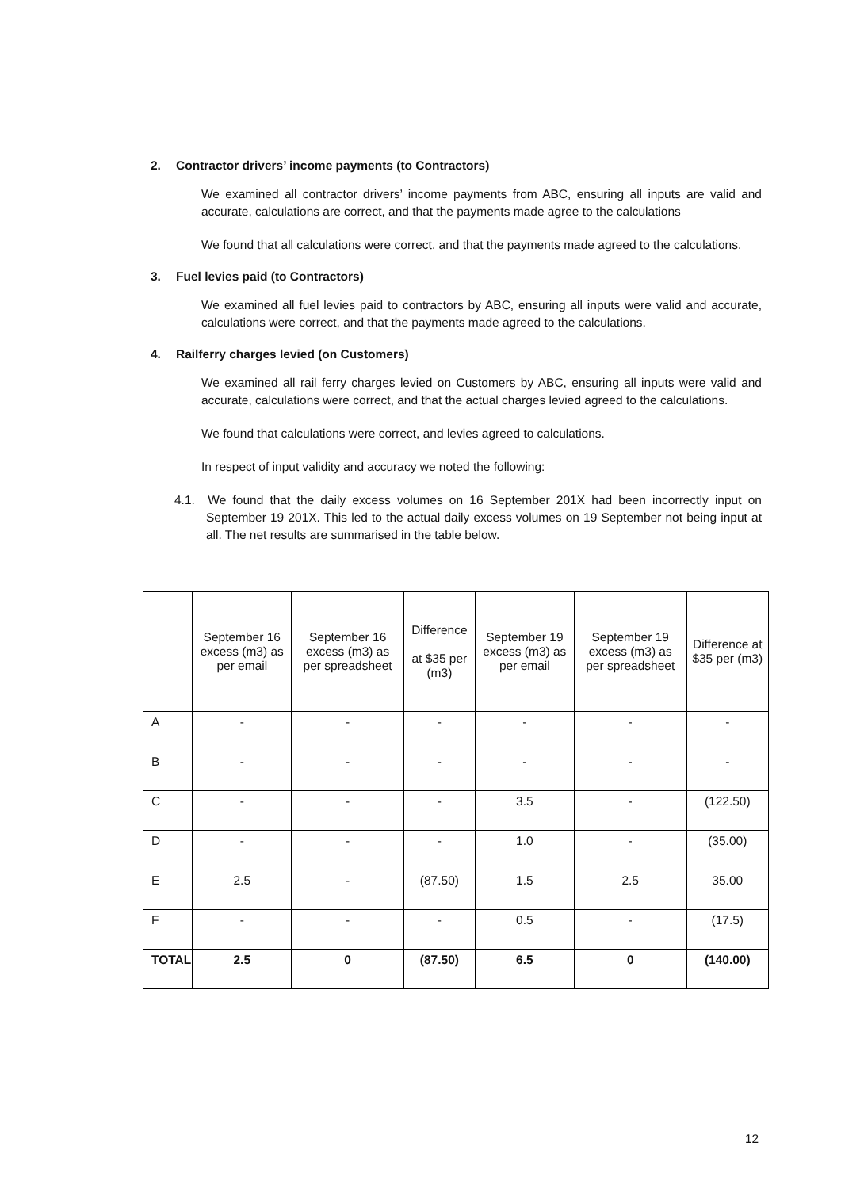2. Contractor drivers’ income payments (to Contractors)
We examined all contractor drivers’ income payments from ABC, ensuring all inputs are valid and accurate, calculations are correct, and that the payments made agree to the calculations
We found that all calculations were correct, and that the payments made agreed to the calculations.
3. Fuel levies paid (to Contractors)
We examined all fuel levies paid to contractors by ABC, ensuring all inputs were valid and accurate, calculations were correct, and that the payments made agreed to the calculations.
4. Railferry charges levied (on Customers)
We examined all rail ferry charges levied on Customers by ABC, ensuring all inputs were valid and accurate, calculations were correct, and that the actual charges levied agreed to the calculations.
We found that calculations were correct, and levies agreed to calculations.
In respect of input validity and accuracy we noted the following:
4.1. We found that the daily excess volumes on 16 September 201X had been incorrectly input on September 19 201X. This led to the actual daily excess volumes on 19 September not being input at all. The net results are summarised in the table below.
| | September 16 excess (m3) as per email | September 16 excess (m3) as per spreadsheet | Difference at $35 per (m3) | September 19 excess (m3) as per email | September 19 excess (m3) as per spreadsheet | Difference at $35 per (m3) |
| --- | --- | --- | --- | --- | --- | --- |
| A | - | - | - | - | - | - |
| B | - | - | - | - | - | - |
| C | - | - | - | 3.5 | - | (122.50) |
| D | - | - | - | 1.0 | - | (35.00) |
| E | 2.5 | - | (87.50) | 1.5 | 2.5 | 35.00 |
| F | - | - | - | 0.5 | - | (17.5) |
| TOTAL | 2.5 | 0 | (87.50) | 6.5 | 0 | (140.00) |
12